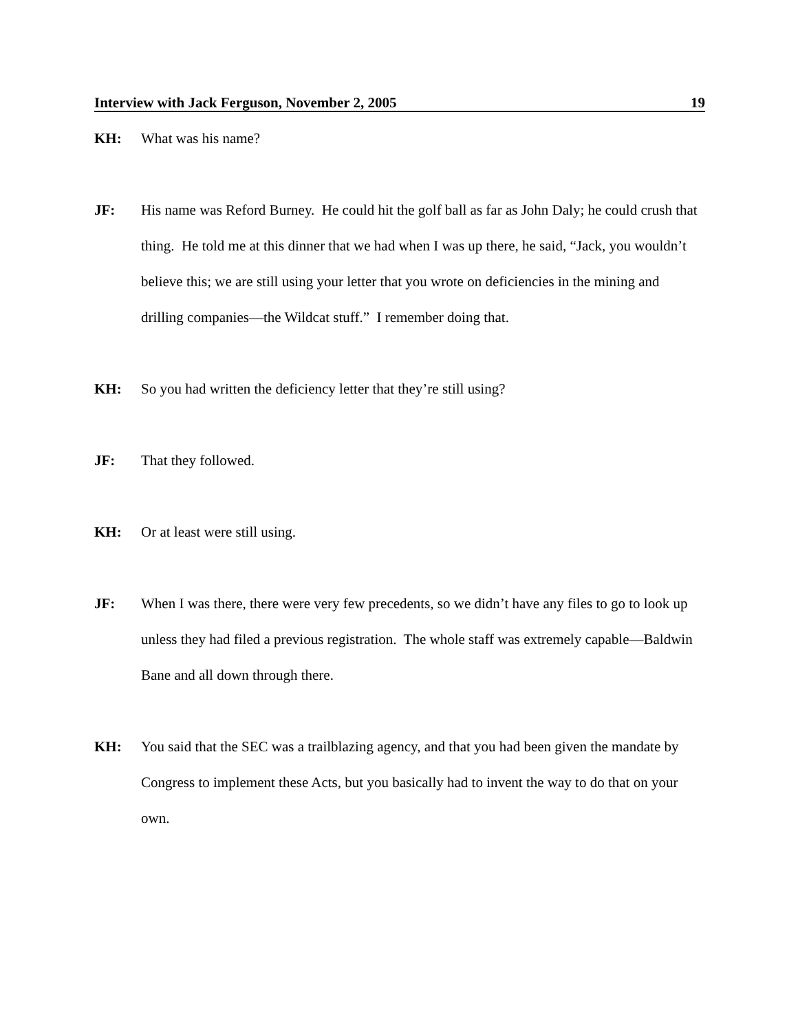Interview with Jack Ferguson, November 2, 2005 19
KH: What was his name?
JF: His name was Reford Burney. He could hit the golf ball as far as John Daly; he could crush that thing. He told me at this dinner that we had when I was up there, he said, “Jack, you wouldn’t believe this; we are still using your letter that you wrote on deficiencies in the mining and drilling companies—the Wildcat stuff.” I remember doing that.
KH: So you had written the deficiency letter that they’re still using?
JF: That they followed.
KH: Or at least were still using.
JF: When I was there, there were very few precedents, so we didn’t have any files to go to look up unless they had filed a previous registration. The whole staff was extremely capable—Baldwin Bane and all down through there.
KH: You said that the SEC was a trailblazing agency, and that you had been given the mandate by Congress to implement these Acts, but you basically had to invent the way to do that on your own.